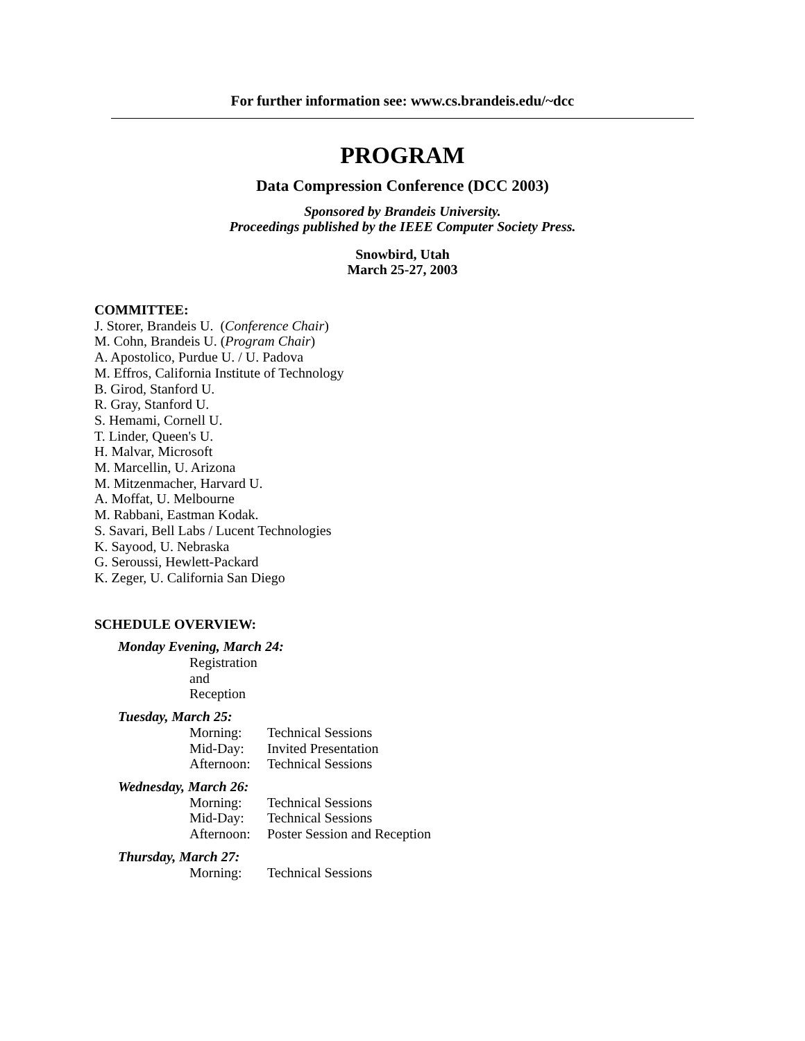For further information see: www.cs.brandeis.edu/~dcc
PROGRAM
Data Compression Conference (DCC 2003)
Sponsored by Brandeis University.
Proceedings published by the IEEE Computer Society Press.
Snowbird, Utah
March 25-27, 2003
COMMITTEE:
J. Storer, Brandeis U. (Conference Chair)
M. Cohn, Brandeis U. (Program Chair)
A. Apostolico, Purdue U. / U. Padova
M. Effros, California Institute of Technology
B. Girod, Stanford U.
R. Gray, Stanford U.
S. Hemami, Cornell U.
T. Linder, Queen's U.
H. Malvar, Microsoft
M. Marcellin, U. Arizona
M. Mitzenmacher, Harvard U.
A. Moffat, U. Melbourne
M. Rabbani, Eastman Kodak.
S. Savari, Bell Labs / Lucent Technologies
K. Sayood, U. Nebraska
G. Seroussi, Hewlett-Packard
K. Zeger, U. California San Diego
SCHEDULE OVERVIEW:
Monday Evening, March 24:
Registration and Reception
Tuesday, March 25:
Morning: Technical Sessions
Mid-Day: Invited Presentation
Afternoon: Technical Sessions
Wednesday, March 26:
Morning: Technical Sessions
Mid-Day: Technical Sessions
Afternoon: Poster Session and Reception
Thursday, March 27:
Morning: Technical Sessions